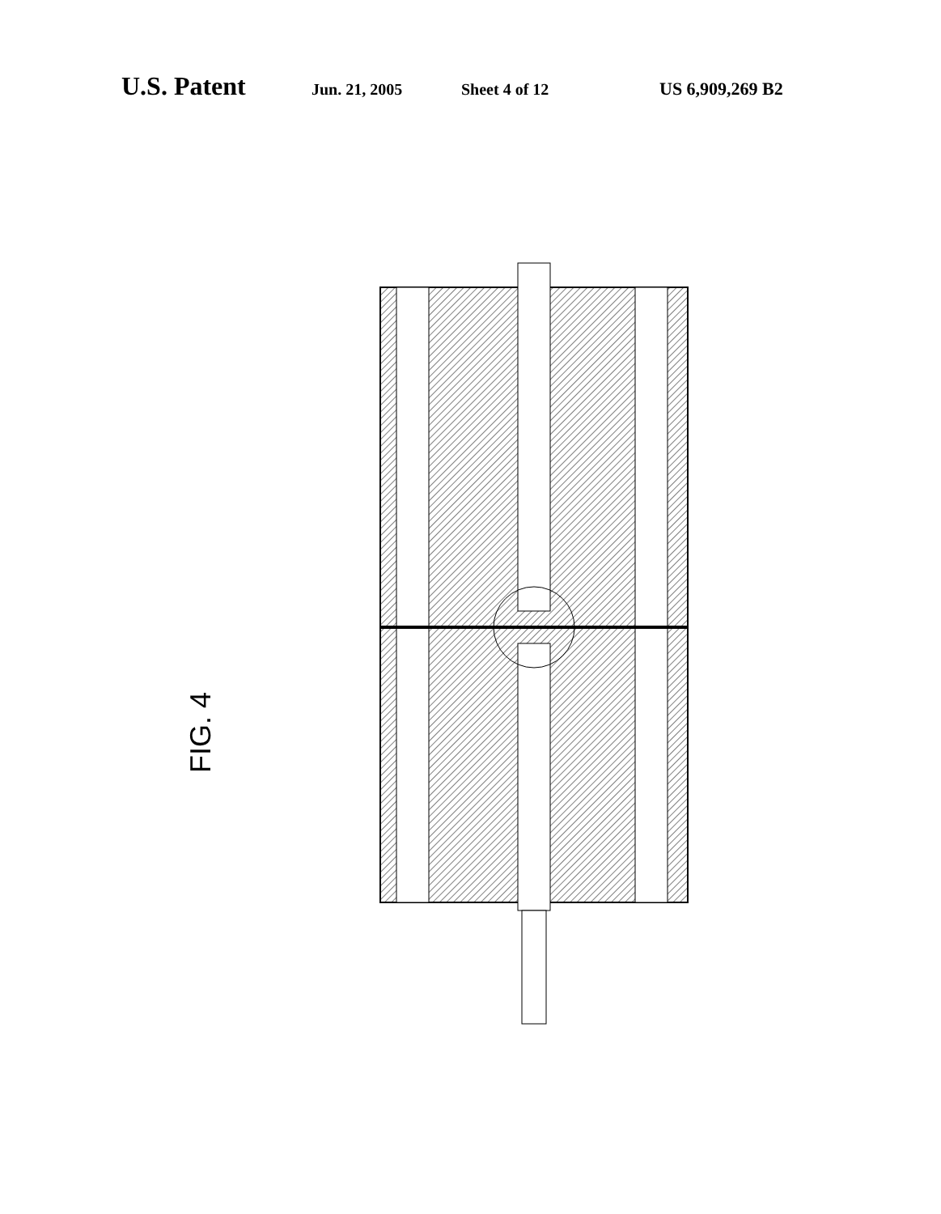U.S. Patent
Jun. 21, 2005 Sheet 4 of 12 US 6,909,269 B2
FIG. 4
1 2 3 4 5 7 8 9 10 10a 11 11a 12 12a 13 13a 14 15 15a 15b 16 17 18 18a 18b 20 21 22 29 30 31 C